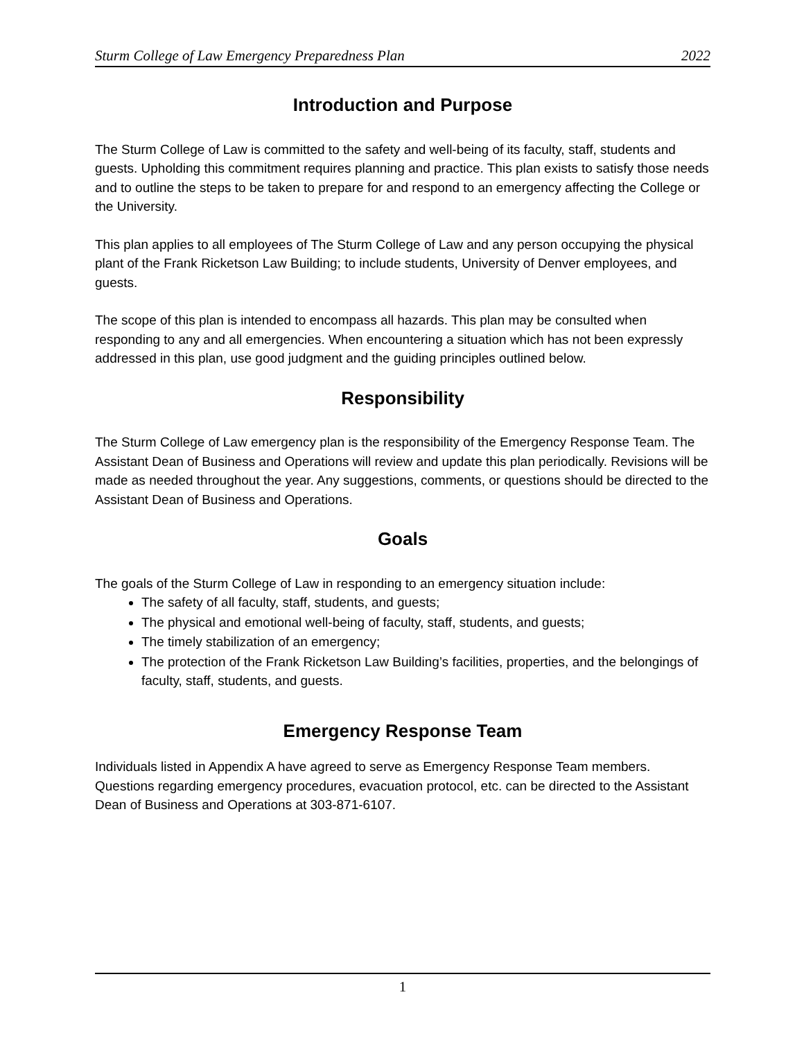Sturm College of Law Emergency Preparedness Plan 2022
Introduction and Purpose
The Sturm College of Law is committed to the safety and well-being of its faculty, staff, students and guests. Upholding this commitment requires planning and practice. This plan exists to satisfy those needs and to outline the steps to be taken to prepare for and respond to an emergency affecting the College or the University.
This plan applies to all employees of The Sturm College of Law and any person occupying the physical plant of the Frank Ricketson Law Building; to include students, University of Denver employees, and guests.
The scope of this plan is intended to encompass all hazards. This plan may be consulted when responding to any and all emergencies. When encountering a situation which has not been expressly addressed in this plan, use good judgment and the guiding principles outlined below.
Responsibility
The Sturm College of Law emergency plan is the responsibility of the Emergency Response Team. The Assistant Dean of Business and Operations will review and update this plan periodically. Revisions will be made as needed throughout the year. Any suggestions, comments, or questions should be directed to the Assistant Dean of Business and Operations.
Goals
The goals of the Sturm College of Law in responding to an emergency situation include:
The safety of all faculty, staff, students, and guests;
The physical and emotional well-being of faculty, staff, students, and guests;
The timely stabilization of an emergency;
The protection of the Frank Ricketson Law Building’s facilities, properties, and the belongings of faculty, staff, students, and guests.
Emergency Response Team
Individuals listed in Appendix A have agreed to serve as Emergency Response Team members. Questions regarding emergency procedures, evacuation protocol, etc. can be directed to the Assistant Dean of Business and Operations at 303-871-6107.
1